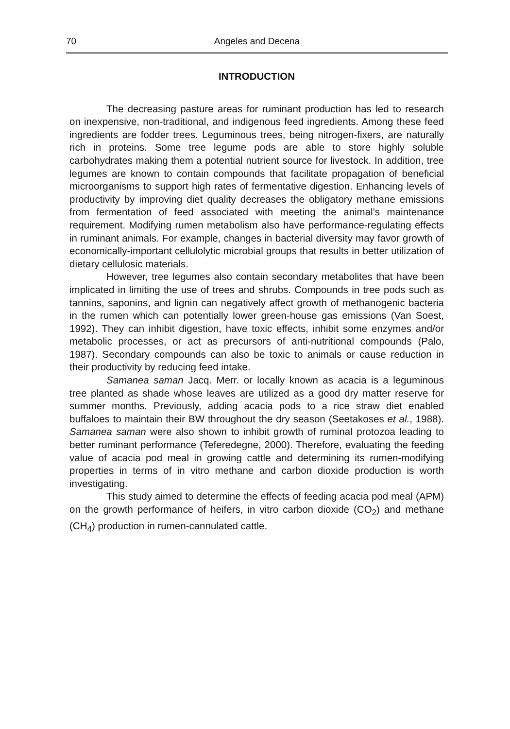70 Angeles and Decena
INTRODUCTION
The decreasing pasture areas for ruminant production has led to research on inexpensive, non-traditional, and indigenous feed ingredients. Among these feed ingredients are fodder trees. Leguminous trees, being nitrogen-fixers, are naturally rich in proteins. Some tree legume pods are able to store highly soluble carbohydrates making them a potential nutrient source for livestock. In addition, tree legumes are known to contain compounds that facilitate propagation of beneficial microorganisms to support high rates of fermentative digestion. Enhancing levels of productivity by improving diet quality decreases the obligatory methane emissions from fermentation of feed associated with meeting the animal’s maintenance requirement. Modifying rumen metabolism also have performance-regulating effects in ruminant animals. For example, changes in bacterial diversity may favor growth of economically-important cellulolytic microbial groups that results in better utilization of dietary cellulosic materials.
However, tree legumes also contain secondary metabolites that have been implicated in limiting the use of trees and shrubs. Compounds in tree pods such as tannins, saponins, and lignin can negatively affect growth of methanogenic bacteria in the rumen which can potentially lower green-house gas emissions (Van Soest, 1992). They can inhibit digestion, have toxic effects, inhibit some enzymes and/or metabolic processes, or act as precursors of anti-nutritional compounds (Palo, 1987). Secondary compounds can also be toxic to animals or cause reduction in their productivity by reducing feed intake.
Samanea saman Jacq. Merr. or locally known as acacia is a leguminous tree planted as shade whose leaves are utilized as a good dry matter reserve for summer months. Previously, adding acacia pods to a rice straw diet enabled buffaloes to maintain their BW throughout the dry season (Seetakoses et al., 1988). Samanea saman were also shown to inhibit growth of ruminal protozoa leading to better ruminant performance (Teferedegne, 2000). Therefore, evaluating the feeding value of acacia pod meal in growing cattle and determining its rumen-modifying properties in terms of in vitro methane and carbon dioxide production is worth investigating.
This study aimed to determine the effects of feeding acacia pod meal (APM) on the growth performance of heifers, in vitro carbon dioxide (CO<sub>2</sub>) and methane (CH<sub>4</sub>) production in rumen-cannulated cattle.